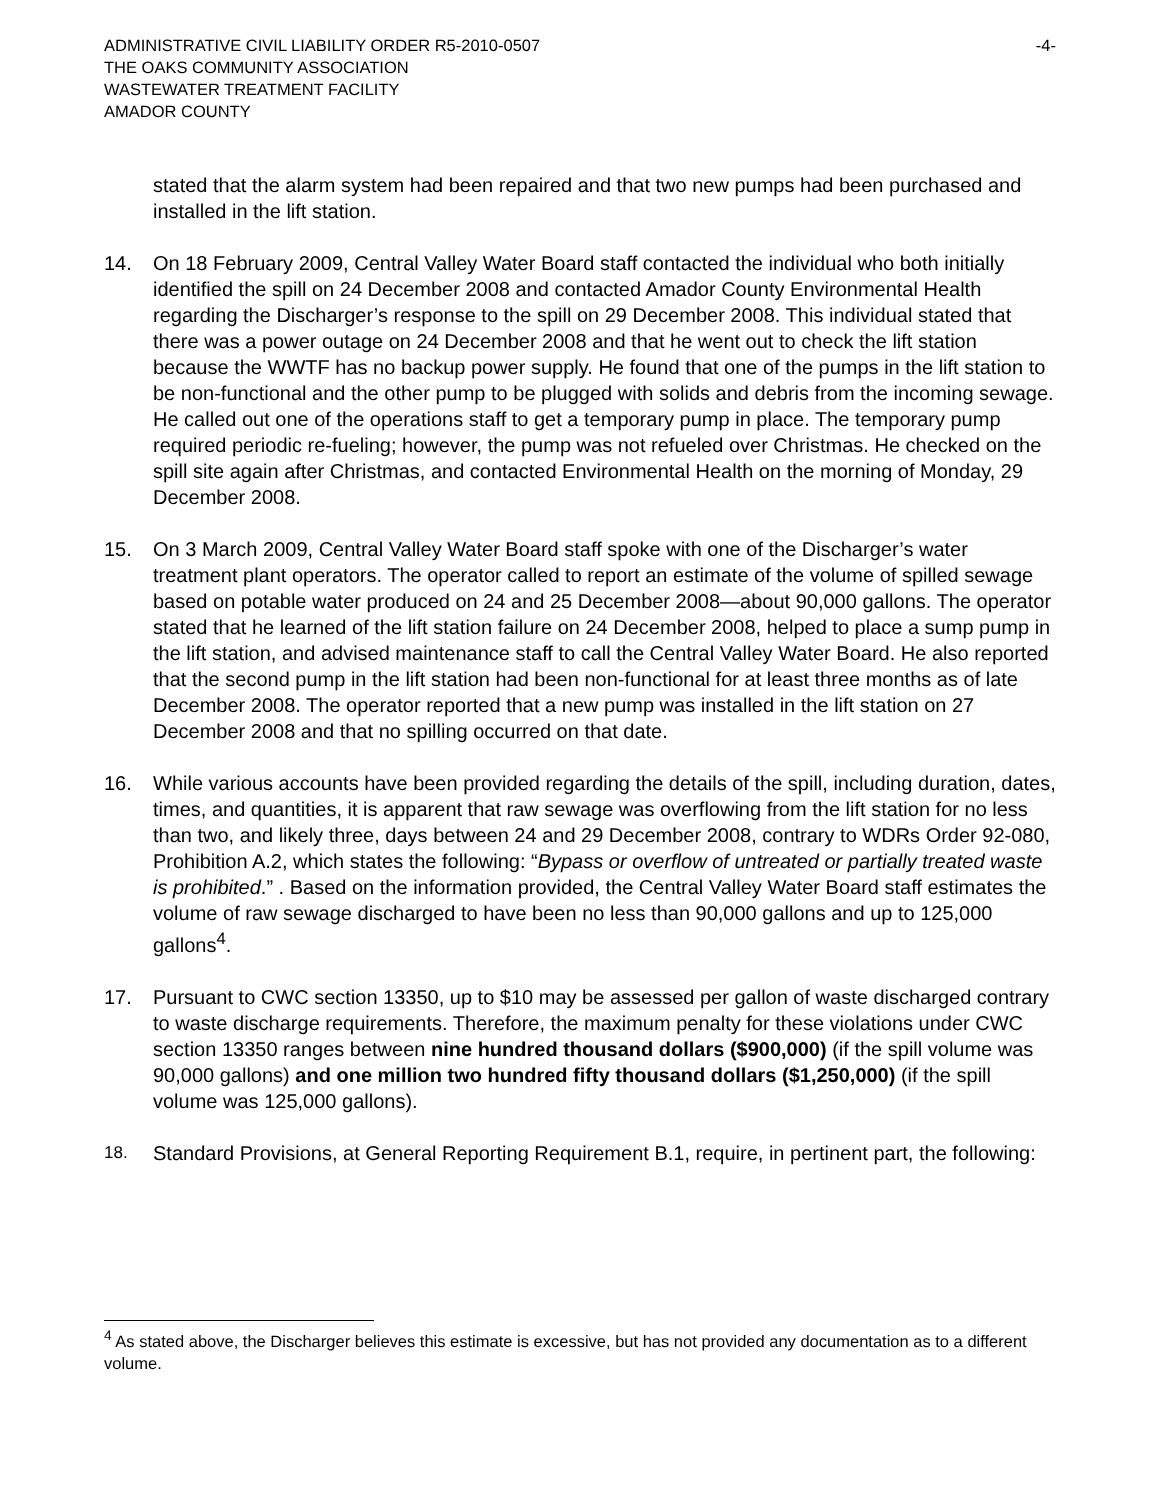ADMINISTRATIVE CIVIL LIABILITY ORDER R5-2010-0507
THE OAKS COMMUNITY ASSOCIATION
WASTEWATER TREATMENT FACILITY
AMADOR COUNTY
-4-
stated that the alarm system had been repaired and that two new pumps had been purchased and installed in the lift station.
14. On 18 February 2009, Central Valley Water Board staff contacted the individual who both initially identified the spill on 24 December 2008 and contacted Amador County Environmental Health regarding the Discharger’s response to the spill on 29 December 2008. This individual stated that there was a power outage on 24 December 2008 and that he went out to check the lift station because the WWTF has no backup power supply. He found that one of the pumps in the lift station to be non-functional and the other pump to be plugged with solids and debris from the incoming sewage. He called out one of the operations staff to get a temporary pump in place. The temporary pump required periodic re-fueling; however, the pump was not refueled over Christmas. He checked on the spill site again after Christmas, and contacted Environmental Health on the morning of Monday, 29 December 2008.
15. On 3 March 2009, Central Valley Water Board staff spoke with one of the Discharger’s water treatment plant operators. The operator called to report an estimate of the volume of spilled sewage based on potable water produced on 24 and 25 December 2008—about 90,000 gallons. The operator stated that he learned of the lift station failure on 24 December 2008, helped to place a sump pump in the lift station, and advised maintenance staff to call the Central Valley Water Board. He also reported that the second pump in the lift station had been non-functional for at least three months as of late December 2008. The operator reported that a new pump was installed in the lift station on 27 December 2008 and that no spilling occurred on that date.
16. While various accounts have been provided regarding the details of the spill, including duration, dates, times, and quantities, it is apparent that raw sewage was overflowing from the lift station for no less than two, and likely three, days between 24 and 29 December 2008, contrary to WDRs Order 92-080, Prohibition A.2, which states the following: “Bypass or overflow of untreated or partially treated waste is prohibited.” . Based on the information provided, the Central Valley Water Board staff estimates the volume of raw sewage discharged to have been no less than 90,000 gallons and up to 125,000 gallons<sup>4</sup>.
17. Pursuant to CWC section 13350, up to $10 may be assessed per gallon of waste discharged contrary to waste discharge requirements. Therefore, the maximum penalty for these violations under CWC section 13350 ranges between nine hundred thousand dollars ($900,000) (if the spill volume was 90,000 gallons) and one million two hundred fifty thousand dollars ($1,250,000) (if the spill volume was 125,000 gallons).
18.
Standard Provisions, at General Reporting Requirement B.1, require, in pertinent part, the following:
<sup>4</sup> As stated above, the Discharger believes this estimate is excessive, but has not provided any documentation as to a different volume.